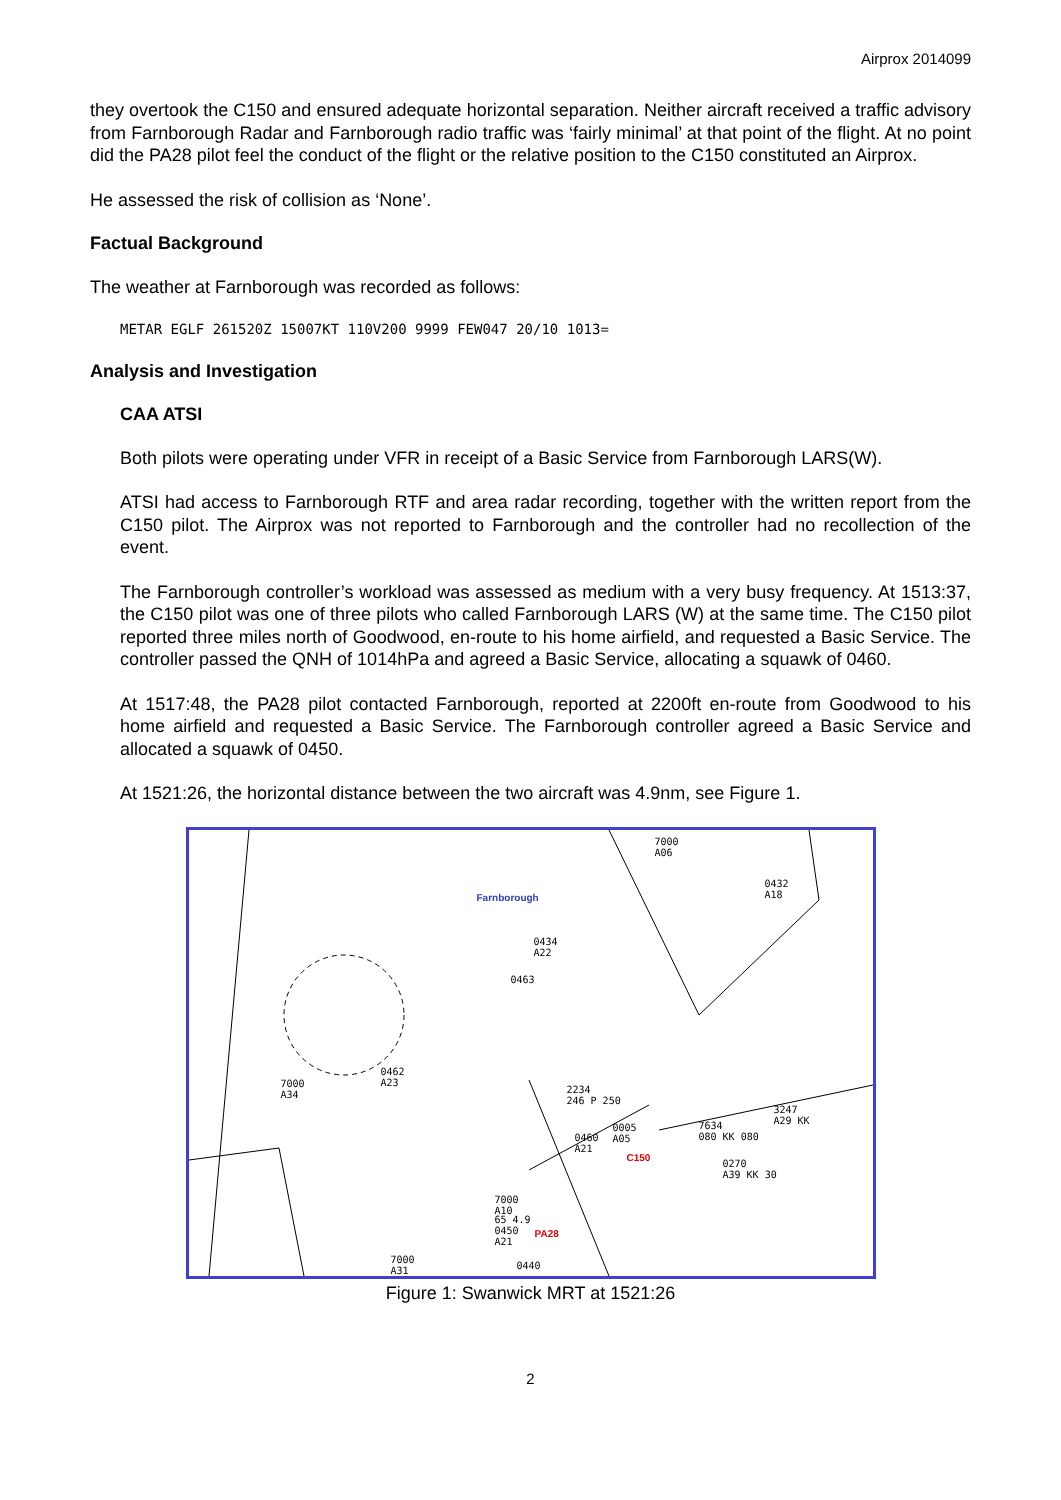Airprox 2014099
they overtook the C150 and ensured adequate horizontal separation. Neither aircraft received a traffic advisory from Farnborough Radar and Farnborough radio traffic was ‘fairly minimal’ at that point of the flight. At no point did the PA28 pilot feel the conduct of the flight or the relative position to the C150 constituted an Airprox.
He assessed the risk of collision as ‘None’.
Factual Background
The weather at Farnborough was recorded as follows:
METAR EGLF 261520Z 15007KT 110V200 9999 FEW047 20/10 1013=
Analysis and Investigation
CAA ATSI
Both pilots were operating under VFR in receipt of a Basic Service from Farnborough LARS(W).
ATSI had access to Farnborough RTF and area radar recording, together with the written report from the C150 pilot. The Airprox was not reported to Farnborough and the controller had no recollection of the event.
The Farnborough controller’s workload was assessed as medium with a very busy frequency. At 1513:37, the C150 pilot was one of three pilots who called Farnborough LARS (W) at the same time. The C150 pilot reported three miles north of Goodwood, en-route to his home airfield, and requested a Basic Service. The controller passed the QNH of 1014hPa and agreed a Basic Service, allocating a squawk of 0460.
At 1517:48, the PA28 pilot contacted Farnborough, reported at 2200ft en-route from Goodwood to his home airfield and requested a Basic Service. The Farnborough controller agreed a Basic Service and allocated a squawk of 0450.
At 1521:26, the horizontal distance between the two aircraft was 4.9nm, see Figure 1.
7000
A06
0432
A18 Farnborough
0434
A22
0463
0462
A23 7000
A34
2234
246 P 250
3247
A29 KK 7634
080 KK 080
0005
A05 0460
A21
C150
0270
A39 KK 30
7000
A10
65 4.9
0450
A21
PA28
7000
A31
0440
Figure 1: Swanwick MRT at 1521:26
2